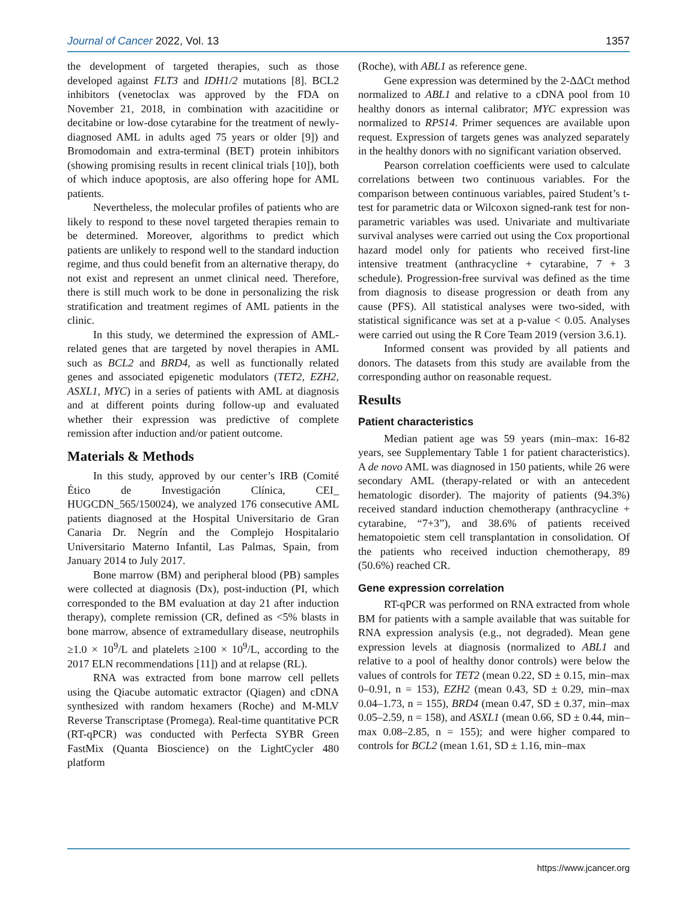Journal of Cancer 2022, Vol. 13 1357
the development of targeted therapies, such as those developed against FLT3 and IDH1/2 mutations [8]. BCL2 inhibitors (venetoclax was approved by the FDA on November 21, 2018, in combination with azacitidine or decitabine or low-dose cytarabine for the treatment of newly-diagnosed AML in adults aged 75 years or older [9]) and Bromodomain and extra-terminal (BET) protein inhibitors (showing promising results in recent clinical trials [10]), both of which induce apoptosis, are also offering hope for AML patients.
Nevertheless, the molecular profiles of patients who are likely to respond to these novel targeted therapies remain to be determined. Moreover, algorithms to predict which patients are unlikely to respond well to the standard induction regime, and thus could benefit from an alternative therapy, do not exist and represent an unmet clinical need. Therefore, there is still much work to be done in personalizing the risk stratification and treatment regimes of AML patients in the clinic.
In this study, we determined the expression of AML-related genes that are targeted by novel therapies in AML such as BCL2 and BRD4, as well as functionally related genes and associated epigenetic modulators (TET2, EZH2, ASXL1, MYC) in a series of patients with AML at diagnosis and at different points during follow-up and evaluated whether their expression was predictive of complete remission after induction and/or patient outcome.
Materials & Methods
In this study, approved by our center’s IRB (Comité Ético de Investigación Clínica, CEI_ HUGCDN_565/150024), we analyzed 176 consecutive AML patients diagnosed at the Hospital Universitario de Gran Canaria Dr. Negrín and the Complejo Hospitalario Universitario Materno Infantil, Las Palmas, Spain, from January 2014 to July 2017.
Bone marrow (BM) and peripheral blood (PB) samples were collected at diagnosis (Dx), post-induction (PI, which corresponded to the BM evaluation at day 21 after induction therapy), complete remission (CR, defined as <5% blasts in bone marrow, absence of extramedullary disease, neutrophils ≥1.0 × 10<sup>9</sup>/L and platelets ≥100 × 10<sup>9</sup>/L, according to the 2017 ELN recommendations [11]) and at relapse (RL).
RNA was extracted from bone marrow cell pellets using the Qiacube automatic extractor (Qiagen) and cDNA synthesized with random hexamers (Roche) and M-MLV Reverse Transcriptase (Promega). Real-time quantitative PCR (RT-qPCR) was conducted with Perfecta SYBR Green FastMix (Quanta Bioscience) on the LightCycler 480 platform
(Roche), with ABL1 as reference gene.
Gene expression was determined by the 2-ΔΔCt method normalized to ABL1 and relative to a cDNA pool from 10 healthy donors as internal calibrator; MYC expression was normalized to RPS14. Primer sequences are available upon request. Expression of targets genes was analyzed separately in the healthy donors with no significant variation observed.
Pearson correlation coefficients were used to calculate correlations between two continuous variables. For the comparison between continuous variables, paired Student’s t-test for parametric data or Wilcoxon signed-rank test for non-parametric variables was used. Univariate and multivariate survival analyses were carried out using the Cox proportional hazard model only for patients who received first-line intensive treatment (anthracycline + cytarabine, 7 + 3 schedule). Progression-free survival was defined as the time from diagnosis to disease progression or death from any cause (PFS). All statistical analyses were two-sided, with statistical significance was set at a p-value < 0.05. Analyses were carried out using the R Core Team 2019 (version 3.6.1).
Informed consent was provided by all patients and donors. The datasets from this study are available from the corresponding author on reasonable request.
Results
Patient characteristics
Median patient age was 59 years (min–max: 16-82 years, see Supplementary Table 1 for patient characteristics). A de novo AML was diagnosed in 150 patients, while 26 were secondary AML (therapy-related or with an antecedent hematologic disorder). The majority of patients (94.3%) received standard induction chemotherapy (anthracycline + cytarabine, “7+3”), and 38.6% of patients received hematopoietic stem cell transplantation in consolidation. Of the patients who received induction chemotherapy, 89 (50.6%) reached CR.
Gene expression correlation
RT-qPCR was performed on RNA extracted from whole BM for patients with a sample available that was suitable for RNA expression analysis (e.g., not degraded). Mean gene expression levels at diagnosis (normalized to ABL1 and relative to a pool of healthy donor controls) were below the values of controls for TET2 (mean 0.22, SD ± 0.15, min–max 0–0.91, n = 153), EZH2 (mean 0.43, SD ± 0.29, min–max 0.04–1.73, n = 155), BRD4 (mean 0.47, SD ± 0.37, min–max 0.05–2.59, n = 158), and ASXL1 (mean 0.66, SD ± 0.44, min–max 0.08–2.85, n = 155); and were higher compared to controls for BCL2 (mean 1.61, SD ± 1.16, min–max
https://www.jcancer.org